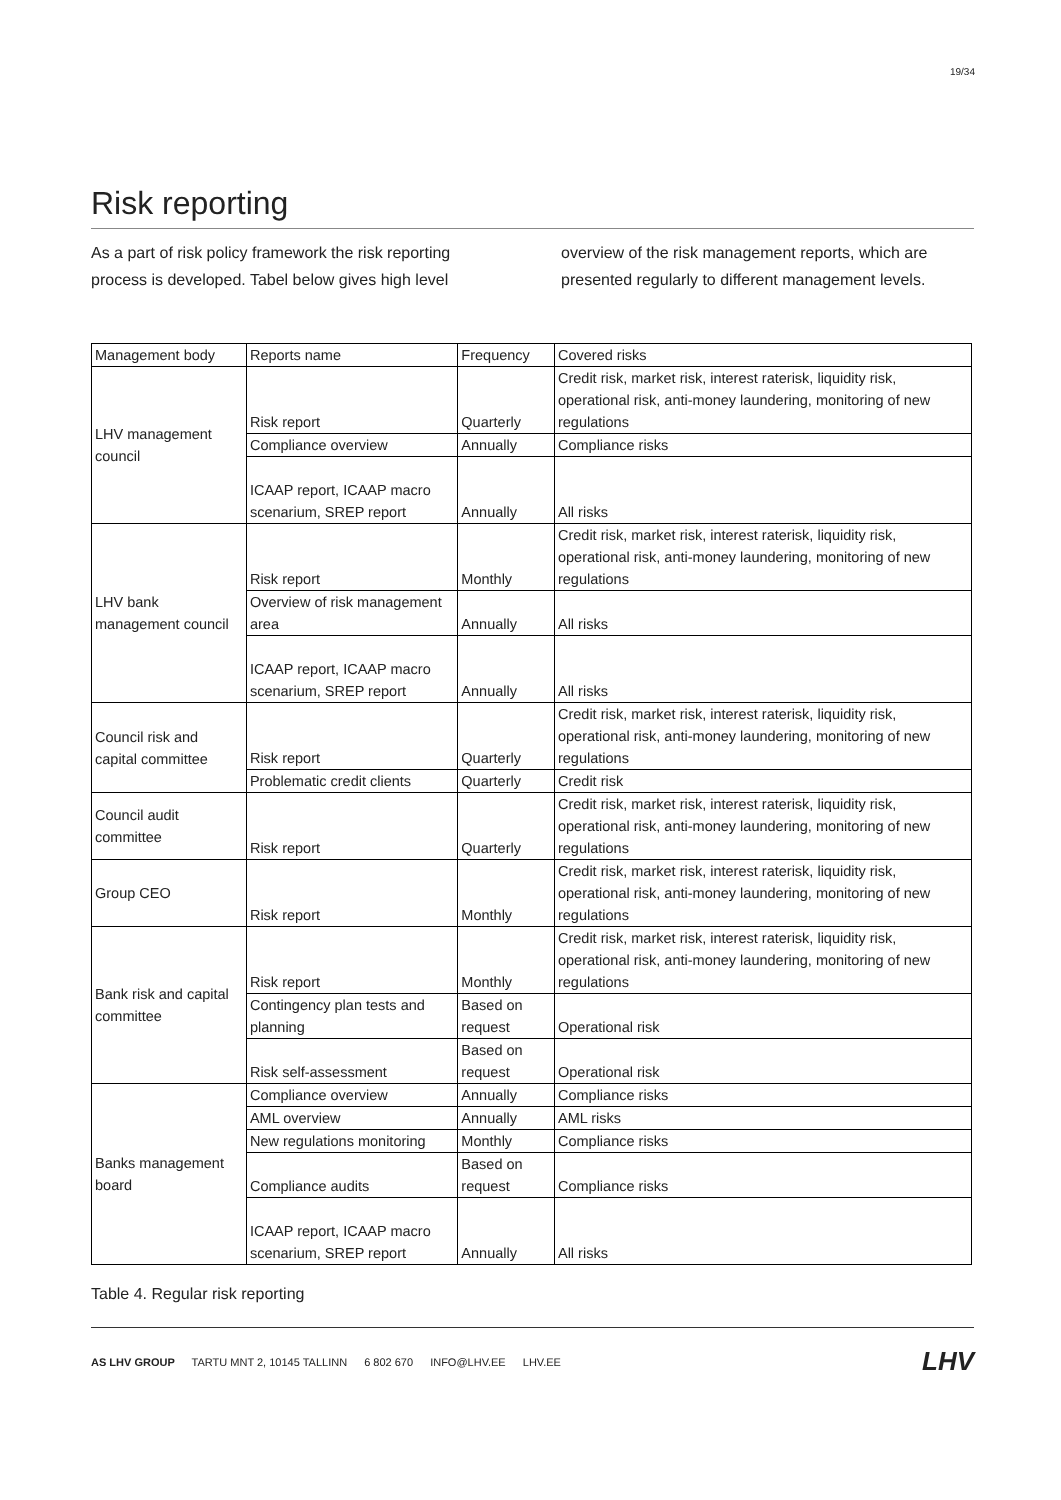19/34
Risk reporting
As a part of risk policy framework the risk reporting process is developed. Tabel below gives high level overview of the risk management reports, which are presented regularly to different management levels.
| Management body | Reports name | Frequency | Covered risks |
| LHV management council | Risk report | Quarterly | Credit risk, market risk, interest raterisk, liquidity risk, operational risk, anti-money laundering, monitoring of new regulations |
| | Compliance overview | Annually | Compliance risks |
| | ICAAP report, ICAAP macro scenarium, SREP report | Annually | All risks |
| LHV bank management council | Risk report | Monthly | Credit risk, market risk, interest raterisk, liquidity risk, operational risk, anti-money laundering, monitoring of new regulations |
| | Overview of risk management area | Annually | All risks |
| | ICAAP report, ICAAP macro scenarium, SREP report | Annually | All risks |
| Council risk and capital committee | Risk report | Quarterly | Credit risk, market risk, interest raterisk, liquidity risk, operational risk, anti-money laundering, monitoring of new regulations |
| | Problematic credit clients | Quarterly | Credit risk |
| Council audit committee | Risk report | Quarterly | Credit risk, market risk, interest raterisk, liquidity risk, operational risk, anti-money laundering, monitoring of new regulations |
| Group CEO | Risk report | Monthly | Credit risk, market risk, interest raterisk, liquidity risk, operational risk, anti-money laundering, monitoring of new regulations |
| Bank risk and capital committee | Risk report | Monthly | Credit risk, market risk, interest raterisk, liquidity risk, operational risk, anti-money laundering, monitoring of new regulations |
| | Contingency plan tests and planning | Based on request | Operational risk |
| | Risk self-assessment | Based on request | Operational risk |
| Banks management board | Compliance overview | Annually | Compliance risks |
| | AML overview | Annually | AML risks |
| | New regulations monitoring | Monthly | Compliance risks |
| | Compliance audits | Based on request | Compliance risks |
| | ICAAP report, ICAAP macro scenarium, SREP report | Annually | All risks |
Table 4. Regular risk reporting
AS LHV GROUP TARTU MNT 2, 10145 TALLINN 6 802 670 INFO@LHV.EE LHV.EE
LHV